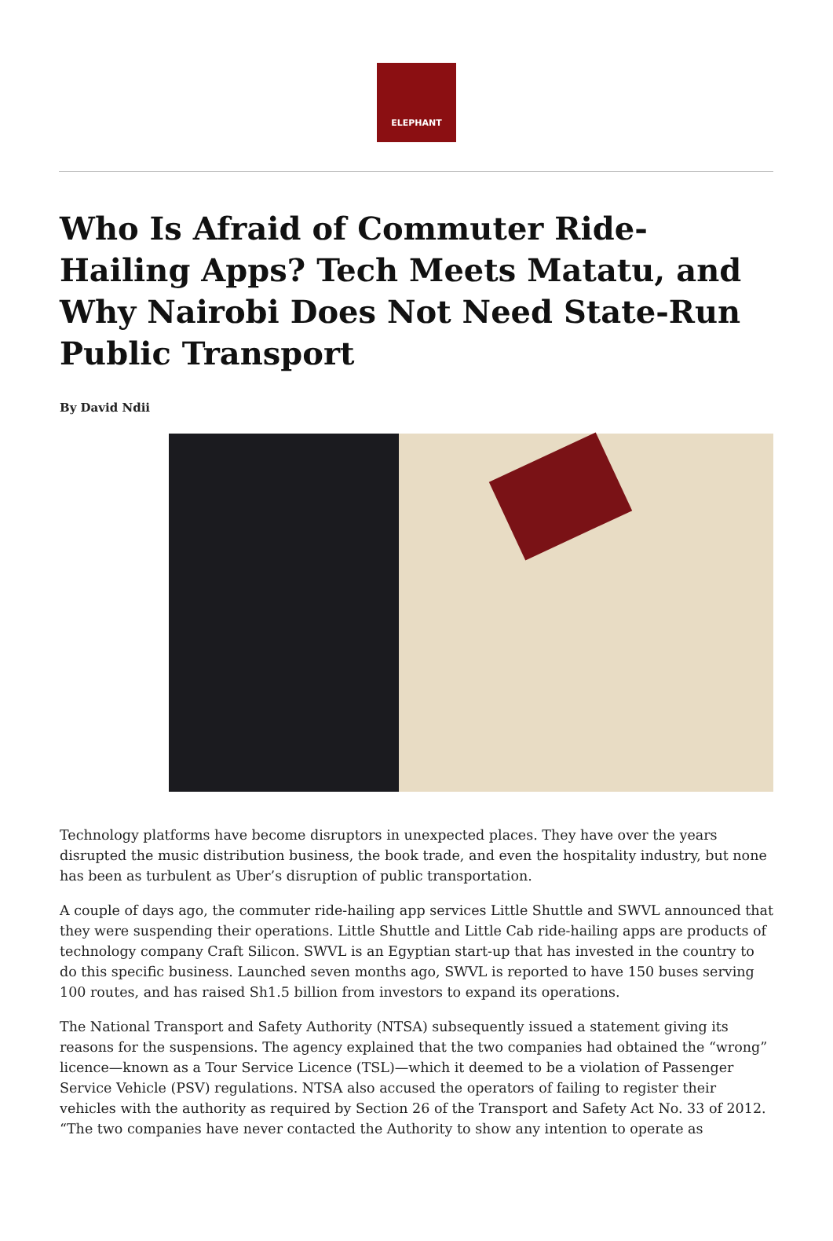ELEPHANT
Who Is Afraid of Commuter Ride-Hailing Apps? Tech Meets Matatu, and Why Nairobi Does Not Need State-Run Public Transport
By David Ndii
Technology platforms have become disruptors in unexpected places. They have over the years disrupted the music distribution business, the book trade, and even the hospitality industry, but none has been as turbulent as Uber’s disruption of public transportation.
A couple of days ago, the commuter ride-hailing app services Little Shuttle and SWVL announced that they were suspending their operations. Little Shuttle and Little Cab ride-hailing apps are products of technology company Craft Silicon. SWVL is an Egyptian start-up that has invested in the country to do this specific business. Launched seven months ago, SWVL is reported to have 150 buses serving 100 routes, and has raised Sh1.5 billion from investors to expand its operations.
The National Transport and Safety Authority (NTSA) subsequently issued a statement giving its reasons for the suspensions. The agency explained that the two companies had obtained the “wrong” licence—known as a Tour Service Licence (TSL)—which it deemed to be a violation of Passenger Service Vehicle (PSV) regulations. NTSA also accused the operators of failing to register their vehicles with the authority as required by Section 26 of the Transport and Safety Act No. 33 of 2012. “The two companies have never contacted the Authority to show any intention to operate as